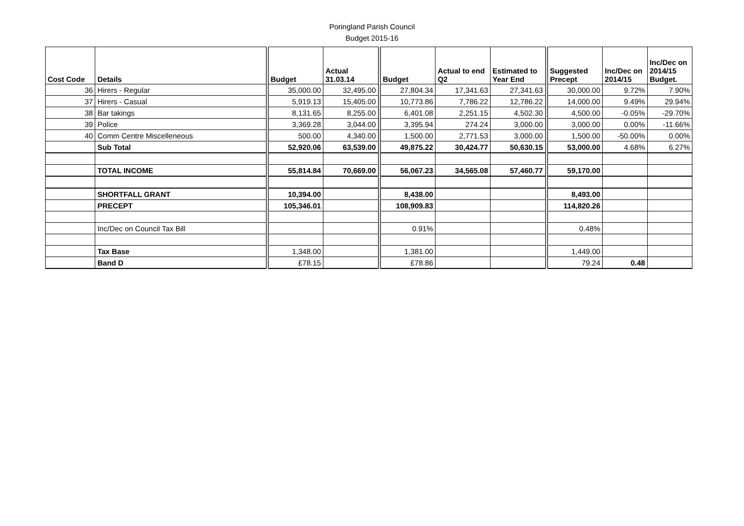Poringland Parish Council
Budget 2015-16
| Cost Code | Details | Budget | Actual 31.03.14 | Budget | Actual to end Q2 | Estimated to Year End | Suggested Precept | Inc/Dec on 2014/15 | Inc/Dec on 2014/15 Budget. |
| --- | --- | --- | --- | --- | --- | --- | --- | --- | --- |
| 36 | Hirers - Regular | 35,000.00 | 32,495.00 | 27,804.34 | 17,341.63 | 27,341.63 | 30,000.00 | 9.72% | 7.90% |
| 37 | Hirers - Casual | 5,919.13 | 15,405.00 | 10,773.86 | 7,786.22 | 12,786.22 | 14,000.00 | 9.49% | 29.94% |
| 38 | Bar takings | 8,131.65 | 8,255.00 | 6,401.08 | 2,251.15 | 4,502.30 | 4,500.00 | -0.05% | -29.70% |
| 39 | Police | 3,369.28 | 3,044.00 | 3,395.94 | 274.24 | 3,000.00 | 3,000.00 | 0.00% | -11.66% |
| 40 | Comm Centre Miscelleneous | 500.00 | 4,340.00 | 1,500.00 | 2,771.53 | 3,000.00 | 1,500.00 | -50.00% | 0.00% |
| | Sub Total | 52,920.06 | 63,539.00 | 49,875.22 | 30,424.77 | 50,630.15 | 53,000.00 | 4.68% | 6.27% |
| | TOTAL INCOME | 55,814.84 | 70,669.00 | 56,067.23 | 34,565.08 | 57,460.77 | 59,170.00 | | |
| | SHORTFALL GRANT | 10,394.00 | | 8,438.00 | | | 8,493.00 | | |
| | PRECEPT | 105,346.01 | | 108,909.83 | | | 114,820.26 | | |
| | Inc/Dec on Council Tax Bill | | | 0.91% | | | 0.48% | | |
| | Tax Base | 1,348.00 | | 1,381.00 | | | 1,449.00 | | |
| | Band D | £78.15 | | £78.86 | | | 79.24 | 0.48 | |